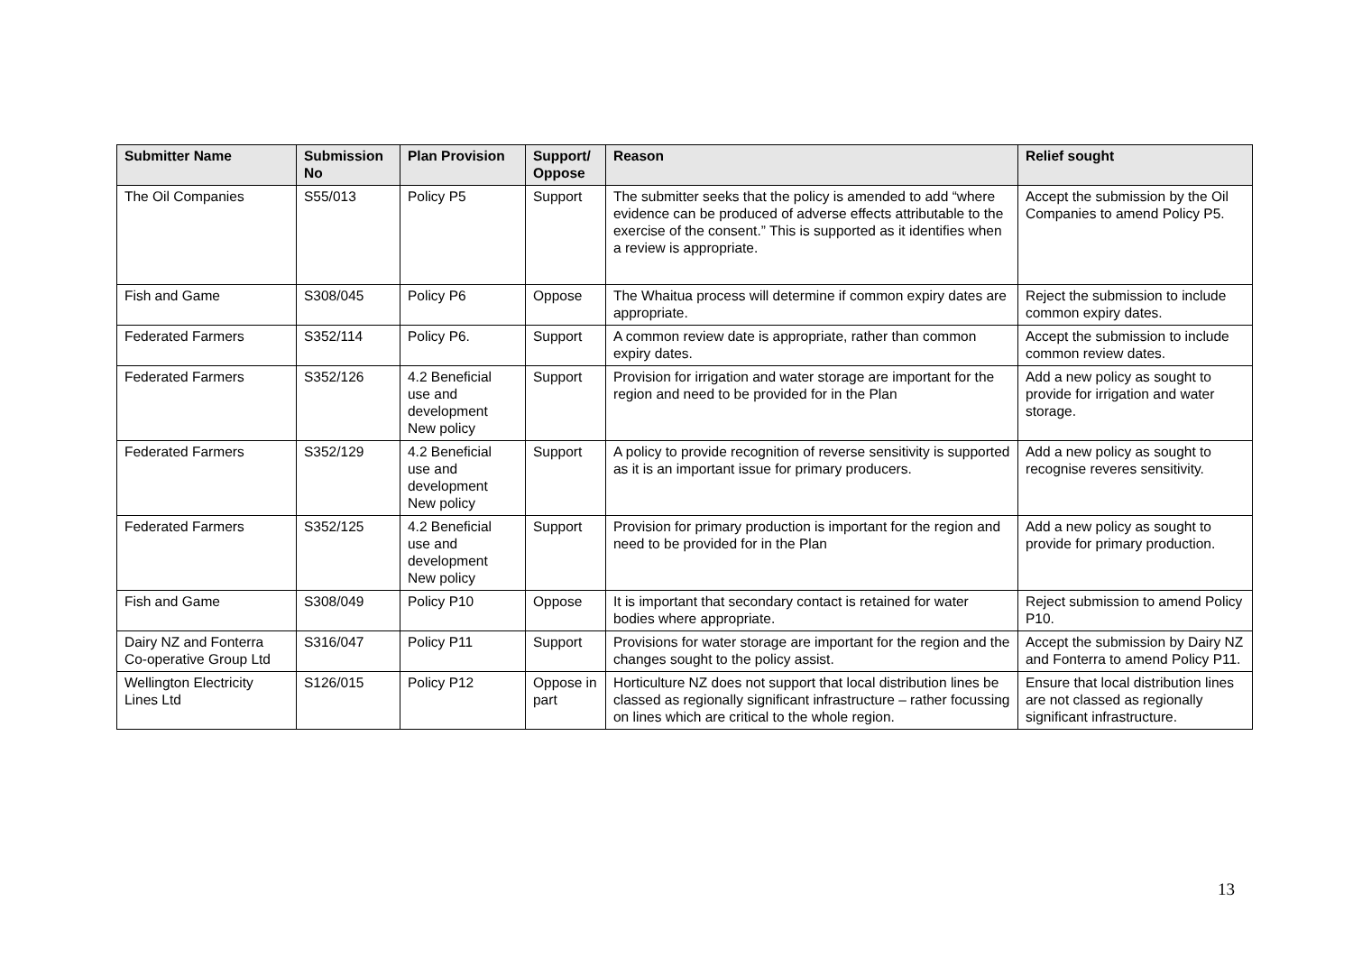| Submitter Name | Submission No | Plan Provision | Support/ Oppose | Reason | Relief sought |
| --- | --- | --- | --- | --- | --- |
| The Oil Companies | S55/013 | Policy P5 | Support | The submitter seeks that the policy is amended to add “where evidence can be produced of adverse effects attributable to the exercise of the consent.” This is supported as it identifies when a review is appropriate. | Accept the submission by the Oil Companies to amend Policy P5. |
| Fish and Game | S308/045 | Policy P6 | Oppose | The Whaitua process will determine if common expiry dates are appropriate. | Reject the submission to include common expiry dates. |
| Federated Farmers | S352/114 | Policy P6. | Support | A common review date is appropriate, rather than common expiry dates. | Accept the submission to include common review dates. |
| Federated Farmers | S352/126 | 4.2 Beneficial use and development New policy | Support | Provision for irrigation and water storage are important for the region and need to be provided for in the Plan | Add a new policy as sought to provide for irrigation and water storage. |
| Federated Farmers | S352/129 | 4.2 Beneficial use and development New policy | Support | A policy to provide recognition of reverse sensitivity is supported as it is an important issue for primary producers. | Add a new policy as sought to recognise reveres sensitivity. |
| Federated Farmers | S352/125 | 4.2 Beneficial use and development New policy | Support | Provision for primary production is important for the region and need to be provided for in the Plan | Add a new policy as sought to provide for primary production. |
| Fish and Game | S308/049 | Policy P10 | Oppose | It is important that secondary contact is retained for water bodies where appropriate. | Reject submission to amend Policy P10. |
| Dairy NZ and Fonterra Co-operative Group Ltd | S316/047 | Policy P11 | Support | Provisions for water storage are important for the region and the changes sought to the policy assist. | Accept the submission by Dairy NZ and Fonterra to amend Policy P11. |
| Wellington Electricity Lines Ltd | S126/015 | Policy P12 | Oppose in part | Horticulture NZ does not support that local distribution lines be classed as regionally significant infrastructure – rather focussing on lines which are critical to the whole region. | Ensure that local distribution lines are not classed as regionally significant infrastructure. |
13